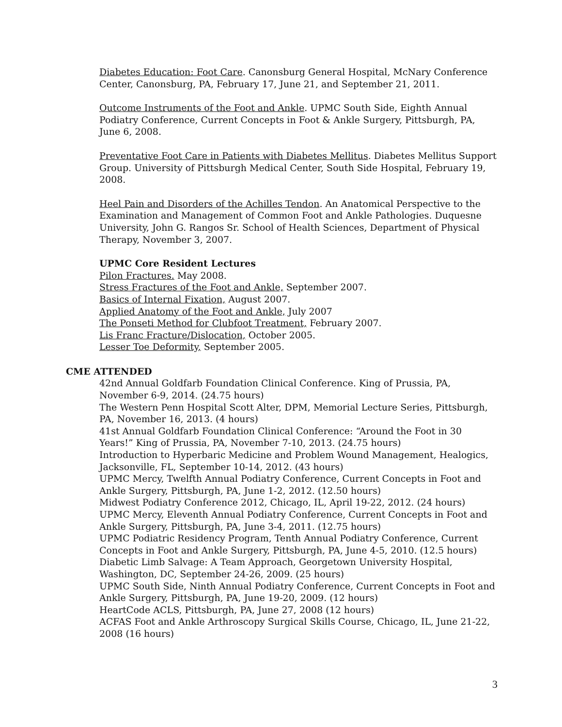Diabetes Education: Foot Care. Canonsburg General Hospital, McNary Conference Center, Canonsburg, PA, February 17, June 21, and September 21, 2011.
Outcome Instruments of the Foot and Ankle. UPMC South Side, Eighth Annual Podiatry Conference, Current Concepts in Foot & Ankle Surgery, Pittsburgh, PA, June 6, 2008.
Preventative Foot Care in Patients with Diabetes Mellitus. Diabetes Mellitus Support Group. University of Pittsburgh Medical Center, South Side Hospital, February 19, 2008.
Heel Pain and Disorders of the Achilles Tendon. An Anatomical Perspective to the Examination and Management of Common Foot and Ankle Pathologies. Duquesne University, John G. Rangos Sr. School of Health Sciences, Department of Physical Therapy, November 3, 2007.
UPMC Core Resident Lectures
Pilon Fractures. May 2008.
Stress Fractures of the Foot and Ankle, September 2007.
Basics of Internal Fixation, August 2007.
Applied Anatomy of the Foot and Ankle, July 2007
The Ponseti Method for Clubfoot Treatment, February 2007.
Lis Franc Fracture/Dislocation, October 2005.
Lesser Toe Deformity, September 2005.
CME ATTENDED
42nd Annual Goldfarb Foundation Clinical Conference. King of Prussia, PA, November 6-9, 2014. (24.75 hours)
The Western Penn Hospital Scott Alter, DPM, Memorial Lecture Series, Pittsburgh, PA, November 16, 2013. (4 hours)
41st Annual Goldfarb Foundation Clinical Conference: “Around the Foot in 30 Years!” King of Prussia, PA, November 7-10, 2013. (24.75 hours)
Introduction to Hyperbaric Medicine and Problem Wound Management, Healogics, Jacksonville, FL, September 10-14, 2012. (43 hours)
UPMC Mercy, Twelfth Annual Podiatry Conference, Current Concepts in Foot and Ankle Surgery, Pittsburgh, PA, June 1-2, 2012. (12.50 hours)
Midwest Podiatry Conference 2012, Chicago, IL, April 19-22, 2012. (24 hours)
UPMC Mercy, Eleventh Annual Podiatry Conference, Current Concepts in Foot and Ankle Surgery, Pittsburgh, PA, June 3-4, 2011. (12.75 hours)
UPMC Podiatric Residency Program, Tenth Annual Podiatry Conference, Current Concepts in Foot and Ankle Surgery, Pittsburgh, PA, June 4-5, 2010. (12.5 hours)
Diabetic Limb Salvage: A Team Approach, Georgetown University Hospital, Washington, DC, September 24-26, 2009. (25 hours)
UPMC South Side, Ninth Annual Podiatry Conference, Current Concepts in Foot and Ankle Surgery, Pittsburgh, PA, June 19-20, 2009. (12 hours)
HeartCode ACLS, Pittsburgh, PA, June 27, 2008 (12 hours)
ACFAS Foot and Ankle Arthroscopy Surgical Skills Course, Chicago, IL, June 21-22, 2008 (16 hours)
3